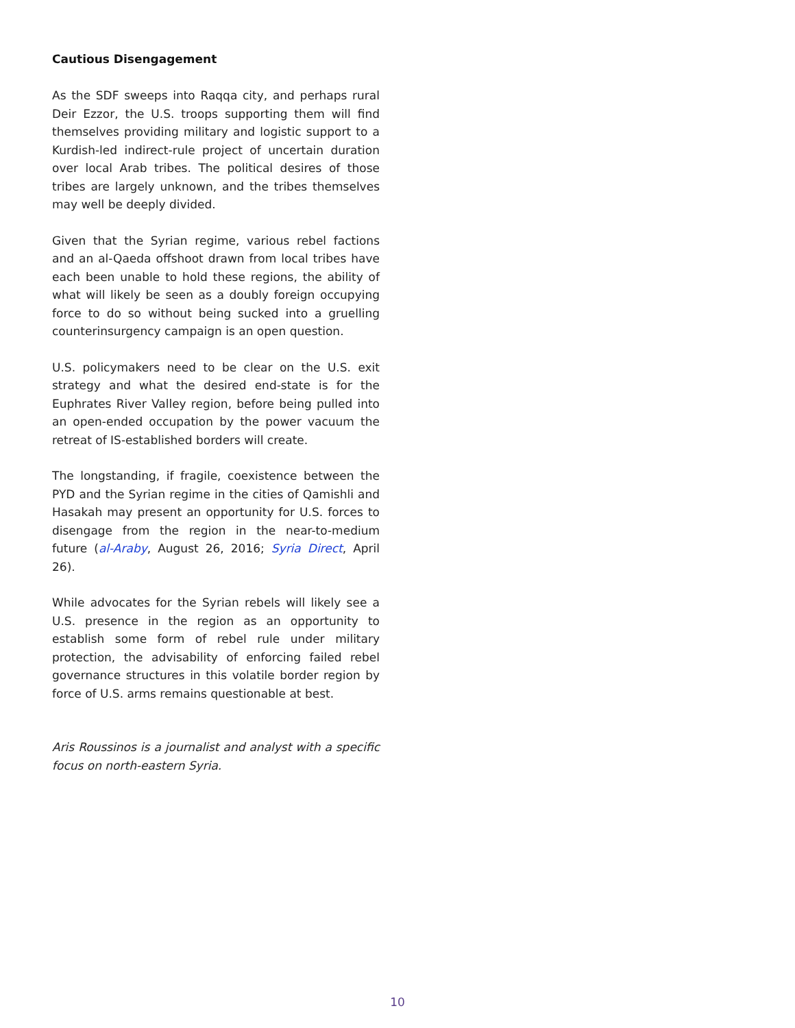Cautious Disengagement
As the SDF sweeps into Raqqa city, and perhaps rural Deir Ezzor, the U.S. troops supporting them will find themselves providing military and logistic support to a Kurdish-led indirect-rule project of uncertain duration over local Arab tribes. The political desires of those tribes are largely unknown, and the tribes themselves may well be deeply divided.
Given that the Syrian regime, various rebel factions and an al-Qaeda offshoot drawn from local tribes have each been unable to hold these regions, the ability of what will likely be seen as a doubly foreign occupying force to do so without being sucked into a gruelling counterinsurgency campaign is an open question.
U.S. policymakers need to be clear on the U.S. exit strategy and what the desired end-state is for the Euphrates River Valley region, before being pulled into an open-ended occupation by the power vacuum the retreat of IS-established borders will create.
The longstanding, if fragile, coexistence between the PYD and the Syrian regime in the cities of Qamishli and Hasakah may present an opportunity for U.S. forces to disengage from the region in the near-to-medium future (al-Araby, August 26, 2016; Syria Direct, April 26).
While advocates for the Syrian rebels will likely see a U.S. presence in the region as an opportunity to establish some form of rebel rule under military protection, the advisability of enforcing failed rebel governance structures in this volatile border region by force of U.S. arms remains questionable at best.
Aris Roussinos is a journalist and analyst with a specific focus on north-eastern Syria.
10